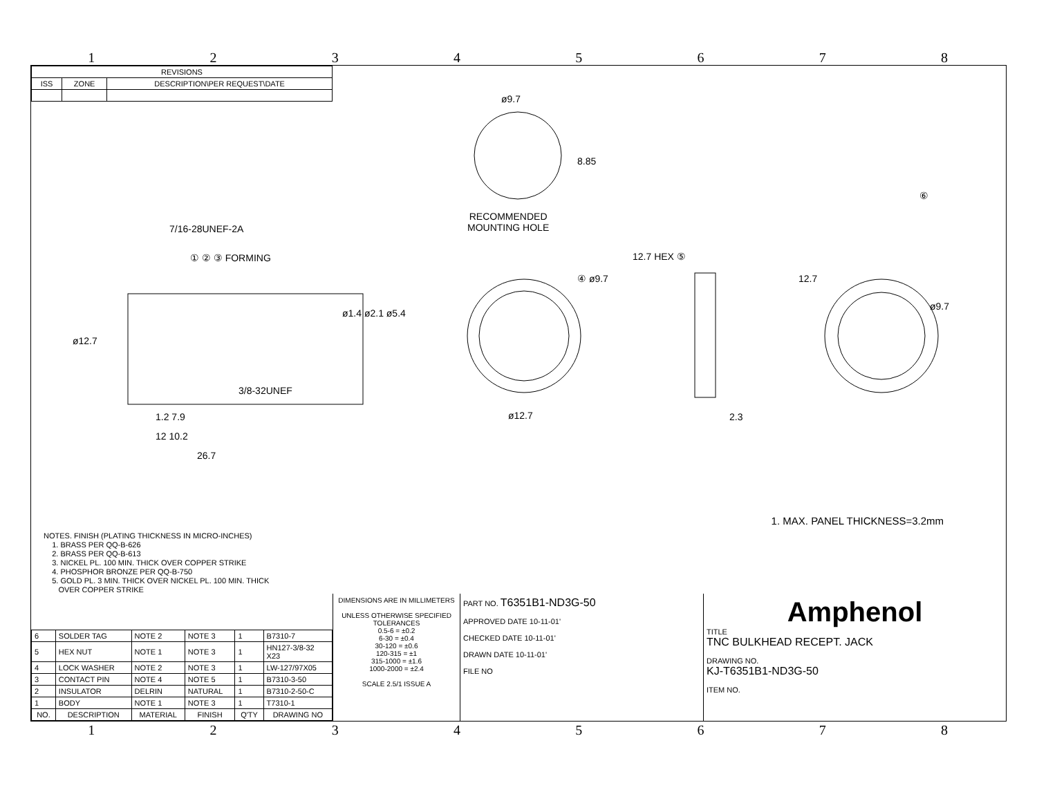12345678
| REVISIONS | | |
| --- | --- | --- |
| ISS | ZONE | DESCRIPTION\PER REQUEST\DATE |
RECOMMENDED
MOUNTING HOLE
7/16-28UNEF-2A
① ② ③ FORMING
3/8-32UNEF
1.2 7.9
12 10.2
26.7
ø12.7
ø1.4 ø2.1 ø5.4
ø9.7
8.85
④ ø9.7
ø12.7
12.7 HEX ⑤
2.3
⑥
12.7
ø9.7
1. MAX. PANEL THICKNESS=3.2mm
NOTES. FINISH (PLATING THICKNESS IN MICRO-INCHES)
1. BRASS PER QQ-B-626
2. BRASS PER QQ-B-613
3. NICKEL PL. 100 MIN. THICK OVER COPPER STRIKE
4. PHOSPHOR BRONZE PER QQ-B-750
5. GOLD PL. 3 MIN. THICK OVER NICKEL PL. 100 MIN. THICK
OVER COPPER STRIKE
| 6 | SOLDER TAG | NOTE 2 | NOTE 3 | 1 | B7310-7 |
| 5 | HEX NUT | NOTE 1 | NOTE 3 | 1 | HN127-3/8-32 X23 |
| 4 | LOCK WASHER | NOTE 2 | NOTE 3 | 1 | LW-127/97X05 |
| 3 | CONTACT PIN | NOTE 4 | NOTE 5 | 1 | B7310-3-50 |
| 2 | INSULATOR | DELRIN | NATURAL | 1 | B7310-2-50-C |
| 1 | BODY | NOTE 1 | NOTE 3 | 1 | T7310-1 |
| NO. | DESCRIPTION | MATERIAL | FINISH | Q'TY | DRAWING NO |
DIMENSIONS ARE IN MILLIMETERS
UNLESS OTHERWISE SPECIFIED
TOLERANCES
0.5-6 = ±0.2
6-30 = ±0.4
30-120 = ±0.6
120-315 = ±1
315-1000 = ±1.6
1000-2000 = ±2.4
SCALE 2.5/1 ISSUE A
PART NO. T6351B1-ND3G-50
APPROVED DATE 10-11-01'
CHECKED DATE 10-11-01'
DRAWN DATE 10-11-01'
FILE NO
Amphenol
TITLE
TNC BULKHEAD RECEPT. JACK
DRAWING NO.
KJ-T6351B1-ND3G-50
ITEM NO.
12345678